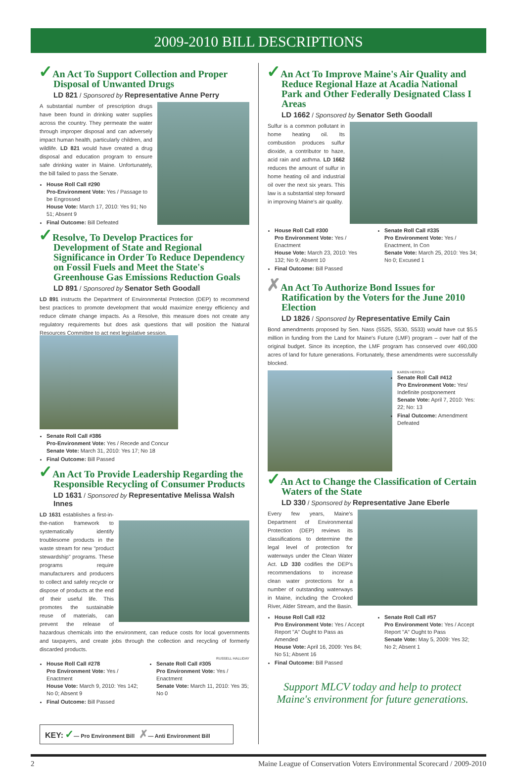2009-2010 BILL DESCRIPTIONS
✓An Act To Support Collection and Proper Disposal of Unwanted Drugs
LD 821 / Sponsored by Representative Anne Perry
A substantial number of prescription drugs have been found in drinking water supplies across the country. They permeate the water through improper disposal and can adversely impact human health, particularly children, and wildlife. LD 821 would have created a drug disposal and education program to ensure safe drinking water in Maine. Unfortunately, the bill failed to pass the Senate.
House Roll Call #290
Pro-Environment Vote: Yes / Passage to be Engrossed
House Vote: March 17, 2010: Yes 91; No 51; Absent 9
Final Outcome: Bill Defeated
✓Resolve, To Develop Practices for Development of State and Regional Significance in Order To Reduce Dependency on Fossil Fuels and Meet the State's Greenhouse Gas Emissions Reduction Goals
LD 891 / Sponsored by Senator Seth Goodall
LD 891 instructs the Department of Environmental Protection (DEP) to recommend best practices to promote development that would maximize energy efficiency and reduce climate change impacts. As a Resolve, this measure does not create any regulatory requirements but does ask questions that will position the Natural Resources Committee to act next legislative session.
Senate Roll Call #386
Pro-Environment Vote: Yes / Recede and Concur
Senate Vote: March 31, 2010: Yes 17; No 18
Final Outcome: Bill Passed
✓An Act To Provide Leadership Regarding the Responsible Recycling of Consumer Products
LD 1631 / Sponsored by Representative Melissa Walsh Innes
LD 1631 establishes a first-in-the-nation framework to systematically identify troublesome products in the waste stream for new "product stewardship" programs. These programs require manufacturers and producers to collect and safely recycle or dispose of products at the end of their useful life. This promotes the sustainable reuse of materials, can prevent the release of hazardous chemicals into the environment, can reduce costs for local governments and taxpayers, and create jobs through the collection and recycling of formerly discarded products.
RUSSELL HALLIDAY
House Roll Call #278
Pro Environment Vote: Yes / Enactment
House Vote: March 9, 2010: Yes 142; No 0; Absent 9
Final Outcome: Bill Passed
Senate Roll Call #305
Pro Environment Vote: Yes / Enactment
Senate Vote: March 11, 2010: Yes 35; No 0
KEY: ✓— Pro Environment Bill ✗— Anti Environment Bill
✓An Act To Improve Maine's Air Quality and Reduce Regional Haze at Acadia National Park and Other Federally Designated Class I Areas
LD 1662 / Sponsored by Senator Seth Goodall
Sulfur is a common pollutant in home heating oil. Its combustion produces sulfur dioxide, a contributor to haze, acid rain and asthma. LD 1662 reduces the amount of sulfur in home heating oil and industrial oil over the next six years. This law is a substantial step forward in improving Maine's air quality.
House Roll Call #300
Pro Environment Vote: Yes / Enactment
House Vote: March 23, 2010: Yes 132; No 9; Absent 10
Final Outcome: Bill Passed
Senate Roll Call #335
Pro Environment Vote: Yes / Enactment, In Con
Senate Vote: March 25, 2010: Yes 34; No 0; Excused 1
✗An Act To Authorize Bond Issues for Ratification by the Voters for the June 2010 Election
LD 1826 / Sponsored by Representative Emily Cain
Bond amendments proposed by Sen. Nass (S525, S530, S533) would have cut $5.5 million in funding from the Land for Maine's Future (LMF) program – over half of the original budget. Since its inception, the LMF program has conserved over 490,000 acres of land for future generations. Fortunately, these amendments were successfully blocked.
KAREN HEROLD
Senate Roll Call #412
Pro Environment Vote: Yes/ Indefinite postponement
Senate Vote: April 7, 2010: Yes: 22; No: 13
Final Outcome: Amendment Defeated
✓An Act to Change the Classification of Certain Waters of the State
LD 330 / Sponsored by Representative Jane Eberle
Every few years, Maine's Department of Environmental Protection (DEP) reviews its classifications to determine the legal level of protection for waterways under the Clean Water Act. LD 330 codifies the DEP's recommendations to increase clean water protections for a number of outstanding waterways in Maine, including the Crooked River, Alder Stream, and the Basin.
House Roll Call #32
Pro Environment Vote: Yes / Accept Report "A" Ought to Pass as Amended
House Vote: April 16, 2009: Yes 84; No 51; Absent 16
Final Outcome: Bill Passed
Senate Roll Call #57
Pro Environment Vote: Yes / Accept Report "A" Ought to Pass
Senate Vote: May 5, 2009: Yes 32; No 2; Absent 1
Support MLCV today and help to protect Maine's environment for future generations.
2 Maine League of Conservation Voters Environmental Scorecard / 2009-2010